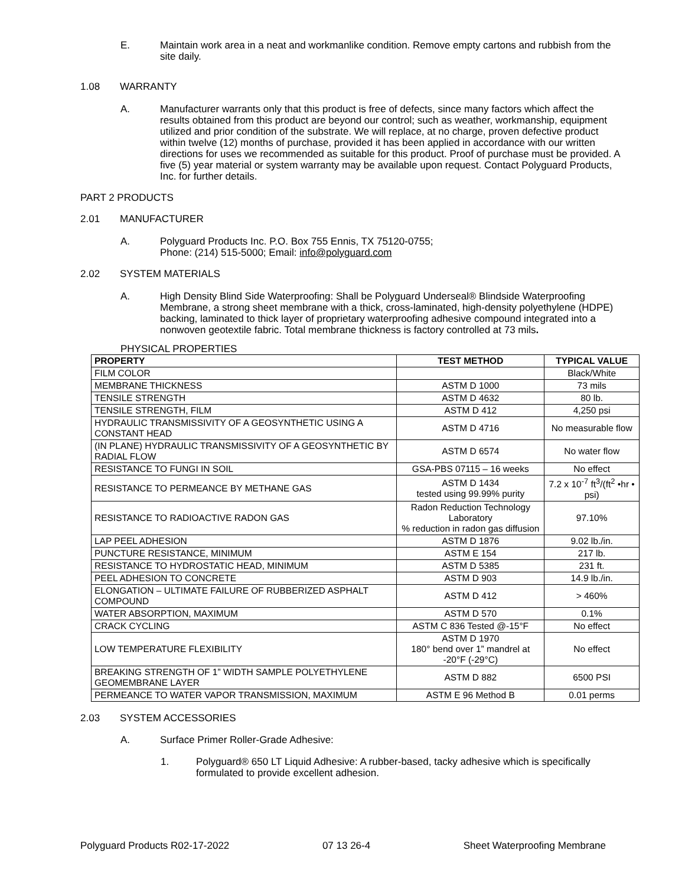E. Maintain work area in a neat and workmanlike condition. Remove empty cartons and rubbish from the site daily.
1.08 WARRANTY
A. Manufacturer warrants only that this product is free of defects, since many factors which affect the results obtained from this product are beyond our control; such as weather, workmanship, equipment utilized and prior condition of the substrate. We will replace, at no charge, proven defective product within twelve (12) months of purchase, provided it has been applied in accordance with our written directions for uses we recommended as suitable for this product. Proof of purchase must be provided. A five (5) year material or system warranty may be available upon request. Contact Polyguard Products, Inc. for further details.
PART 2 PRODUCTS
2.01 MANUFACTURER
A. Polyguard Products Inc. P.O. Box 755 Ennis, TX 75120-0755;
Phone: (214) 515-5000; Email: info@polyguard.com
2.02 SYSTEM MATERIALS
A. High Density Blind Side Waterproofing: Shall be Polyguard Underseal® Blindside Waterproofing Membrane, a strong sheet membrane with a thick, cross-laminated, high-density polyethylene (HDPE) backing, laminated to thick layer of proprietary waterproofing adhesive compound integrated into a nonwoven geotextile fabric. Total membrane thickness is factory controlled at 73 mils.
PHYSICAL PROPERTIES
| PROPERTY | TEST METHOD | TYPICAL VALUE |
| --- | --- | --- |
| FILM COLOR | | Black/White |
| MEMBRANE THICKNESS | ASTM D 1000 | 73 mils |
| TENSILE STRENGTH | ASTM D 4632 | 80 lb. |
| TENSILE STRENGTH, FILM | ASTM D 412 | 4,250 psi |
| HYDRAULIC TRANSMISSIVITY OF A GEOSYNTHETIC USING A CONSTANT HEAD | ASTM D 4716 | No measurable flow |
| (IN PLANE) HYDRAULIC TRANSMISSIVITY OF A GEOSYNTHETIC BY RADIAL FLOW | ASTM D 6574 | No water flow |
| RESISTANCE TO FUNGI IN SOIL | GSA-PBS 07115 – 16 weeks | No effect |
| RESISTANCE TO PERMEANCE BY METHANE GAS | ASTM D 1434 tested using 99.99% purity | 7.2 x 10<sup>-7</sup> ft<sup>3</sup>/(ft<sup>2</sup> •hr • psi) |
| RESISTANCE TO RADIOACTIVE RADON GAS | Radon Reduction Technology Laboratory % reduction in radon gas diffusion | 97.10% |
| LAP PEEL ADHESION | ASTM D 1876 | 9.02 lb./in. |
| PUNCTURE RESISTANCE, MINIMUM | ASTM E 154 | 217 lb. |
| RESISTANCE TO HYDROSTATIC HEAD, MINIMUM | ASTM D 5385 | 231 ft. |
| PEEL ADHESION TO CONCRETE | ASTM D 903 | 14.9 lb./in. |
| ELONGATION – ULTIMATE FAILURE OF RUBBERIZED ASPHALT COMPOUND | ASTM D 412 | > 460% |
| WATER ABSORPTION, MAXIMUM | ASTM D 570 | 0.1% |
| CRACK CYCLING | ASTM C 836 Tested @-15°F | No effect |
| LOW TEMPERATURE FLEXIBILITY | ASTM D 1970 180° bend over 1” mandrel at -20°F (-29°C) | No effect |
| BREAKING STRENGTH OF 1” WIDTH SAMPLE POLYETHYLENE GEOMEMBRANE LAYER | ASTM D 882 | 6500 PSI |
| PERMEANCE TO WATER VAPOR TRANSMISSION, MAXIMUM | ASTM E 96 Method B | 0.01 perms |
2.03 SYSTEM ACCESSORIES
A. Surface Primer Roller-Grade Adhesive:
1. Polyguard® 650 LT Liquid Adhesive: A rubber-based, tacky adhesive which is specifically formulated to provide excellent adhesion.
Polyguard Products R02-17-2022 07 13 26-4 Sheet Waterproofing Membrane